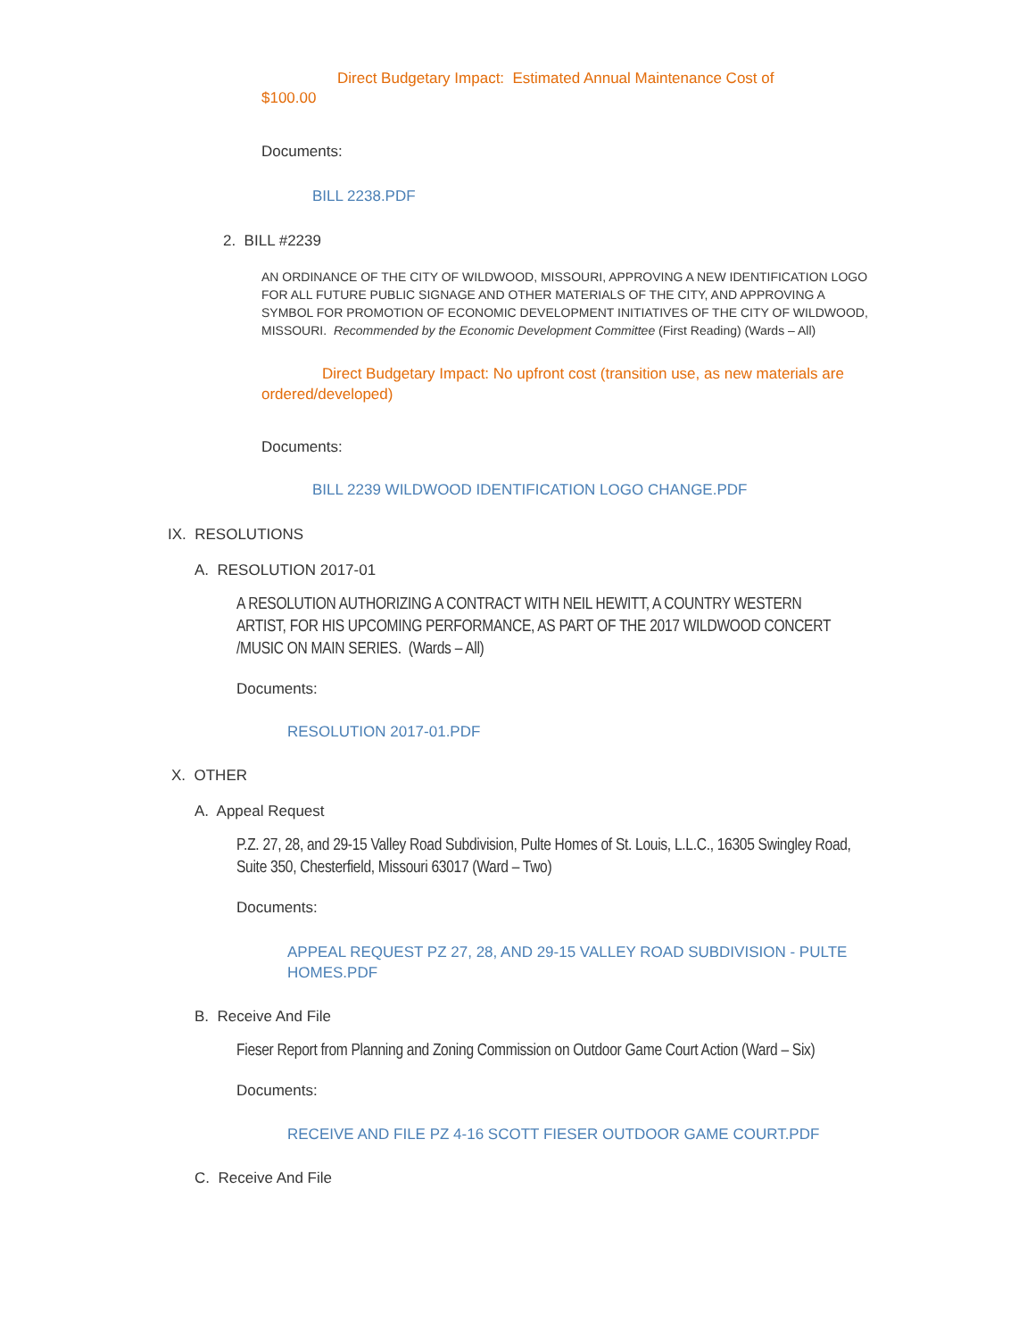Direct Budgetary Impact: Estimated Annual Maintenance Cost of
$100.00
Documents:
BILL 2238.PDF
2. BILL #2239
AN ORDINANCE OF THE CITY OF WILDWOOD, MISSOURI, APPROVING A NEW IDENTIFICATION LOGO FOR ALL FUTURE PUBLIC SIGNAGE AND OTHER MATERIALS OF THE CITY, AND APPROVING A SYMBOL FOR PROMOTION OF ECONOMIC DEVELOPMENT INITIATIVES OF THE CITY OF WILDWOOD, MISSOURI. Recommended by the Economic Development Committee (First Reading) (Wards – All)
Direct Budgetary Impact: No upfront cost (transition use, as new materials are ordered/developed)
Documents:
BILL 2239 WILDWOOD IDENTIFICATION LOGO CHANGE.PDF
IX. RESOLUTIONS
A. RESOLUTION 2017-01
A RESOLUTION AUTHORIZING A CONTRACT WITH NEIL HEWITT, A COUNTRY WESTERN ARTIST, FOR HIS UPCOMING PERFORMANCE, AS PART OF THE 2017 WILDWOOD CONCERT /MUSIC ON MAIN SERIES. (Wards – All)
Documents:
RESOLUTION 2017-01.PDF
X. OTHER
A. Appeal Request
P.Z. 27, 28, and 29-15 Valley Road Subdivision, Pulte Homes of St. Louis, L.L.C., 16305 Swingley Road, Suite 350, Chesterfield, Missouri 63017 (Ward – Two)
Documents:
APPEAL REQUEST PZ 27, 28, AND 29-15 VALLEY ROAD SUBDIVISION - PULTE HOMES.PDF
B. Receive And File
Fieser Report from Planning and Zoning Commission on Outdoor Game Court Action (Ward – Six)
Documents:
RECEIVE AND FILE PZ 4-16 SCOTT FIESER OUTDOOR GAME COURT.PDF
C. Receive And File